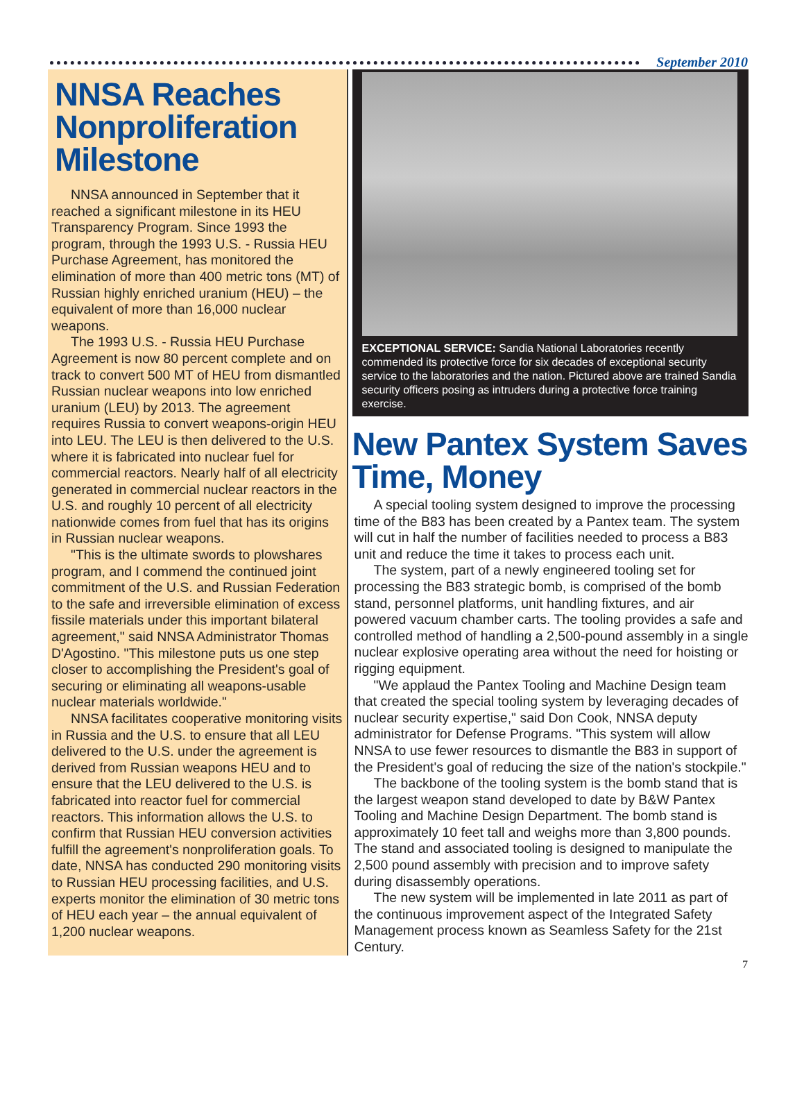September 2010
NNSA Reaches Nonproliferation Milestone
NNSA announced in September that it reached a significant milestone in its HEU Transparency Program. Since 1993 the program, through the 1993 U.S. - Russia HEU Purchase Agreement, has monitored the elimination of more than 400 metric tons (MT) of Russian highly enriched uranium (HEU) – the equivalent of more than 16,000 nuclear weapons.
The 1993 U.S. - Russia HEU Purchase Agreement is now 80 percent complete and on track to convert 500 MT of HEU from dismantled Russian nuclear weapons into low enriched uranium (LEU) by 2013. The agreement requires Russia to convert weapons-origin HEU into LEU. The LEU is then delivered to the U.S. where it is fabricated into nuclear fuel for commercial reactors. Nearly half of all electricity generated in commercial nuclear reactors in the U.S. and roughly 10 percent of all electricity nationwide comes from fuel that has its origins in Russian nuclear weapons.
"This is the ultimate swords to plowshares program, and I commend the continued joint commitment of the U.S. and Russian Federation to the safe and irreversible elimination of excess fissile materials under this important bilateral agreement," said NNSA Administrator Thomas D'Agostino. "This milestone puts us one step closer to accomplishing the President's goal of securing or eliminating all weapons-usable nuclear materials worldwide."
NNSA facilitates cooperative monitoring visits in Russia and the U.S. to ensure that all LEU delivered to the U.S. under the agreement is derived from Russian weapons HEU and to ensure that the LEU delivered to the U.S. is fabricated into reactor fuel for commercial reactors. This information allows the U.S. to confirm that Russian HEU conversion activities fulfill the agreement's nonproliferation goals. To date, NNSA has conducted 290 monitoring visits to Russian HEU processing facilities, and U.S. experts monitor the elimination of 30 metric tons of HEU each year – the annual equivalent of 1,200 nuclear weapons.
EXCEPTIONAL SERVICE: Sandia National Laboratories recently commended its protective force for six decades of exceptional security service to the laboratories and the nation. Pictured above are trained Sandia security officers posing as intruders during a protective force training exercise.
New Pantex System Saves Time, Money
A special tooling system designed to improve the processing time of the B83 has been created by a Pantex team. The system will cut in half the number of facilities needed to process a B83 unit and reduce the time it takes to process each unit.
The system, part of a newly engineered tooling set for processing the B83 strategic bomb, is comprised of the bomb stand, personnel platforms, unit handling fixtures, and air powered vacuum chamber carts. The tooling provides a safe and controlled method of handling a 2,500-pound assembly in a single nuclear explosive operating area without the need for hoisting or rigging equipment.
"We applaud the Pantex Tooling and Machine Design team that created the special tooling system by leveraging decades of nuclear security expertise," said Don Cook, NNSA deputy administrator for Defense Programs. "This system will allow NNSA to use fewer resources to dismantle the B83 in support of the President's goal of reducing the size of the nation's stockpile."
The backbone of the tooling system is the bomb stand that is the largest weapon stand developed to date by B&W Pantex Tooling and Machine Design Department. The bomb stand is approximately 10 feet tall and weighs more than 3,800 pounds. The stand and associated tooling is designed to manipulate the 2,500 pound assembly with precision and to improve safety during disassembly operations.
The new system will be implemented in late 2011 as part of the continuous improvement aspect of the Integrated Safety Management process known as Seamless Safety for the 21st Century.
7